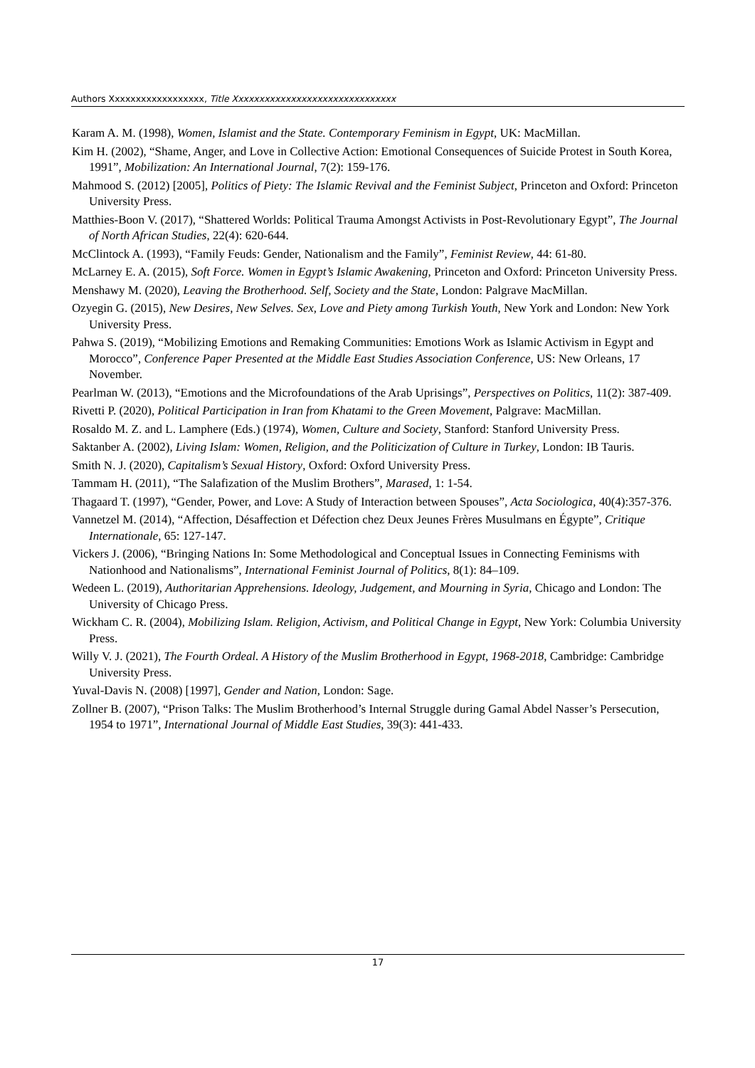Authors Xxxxxxxxxxxxxxxxxx, Title Xxxxxxxxxxxxxxxxxxxxxxxxxxxxxxx
Karam A. M. (1998), Women, Islamist and the State. Contemporary Feminism in Egypt, UK: MacMillan.
Kim H. (2002), “Shame, Anger, and Love in Collective Action: Emotional Consequences of Suicide Protest in South Korea, 1991”, Mobilization: An International Journal, 7(2): 159-176.
Mahmood S. (2012) [2005], Politics of Piety: The Islamic Revival and the Feminist Subject, Princeton and Oxford: Princeton University Press.
Matthies-Boon V. (2017), “Shattered Worlds: Political Trauma Amongst Activists in Post-Revolutionary Egypt”, The Journal of North African Studies, 22(4): 620-644.
McClintock A. (1993), “Family Feuds: Gender, Nationalism and the Family”, Feminist Review, 44: 61-80.
McLarney E. A. (2015), Soft Force. Women in Egypt’s Islamic Awakening, Princeton and Oxford: Princeton University Press.
Menshawy M. (2020), Leaving the Brotherhood. Self, Society and the State, London: Palgrave MacMillan.
Ozyegin G. (2015), New Desires, New Selves. Sex, Love and Piety among Turkish Youth, New York and London: New York University Press.
Pahwa S. (2019), “Mobilizing Emotions and Remaking Communities: Emotions Work as Islamic Activism in Egypt and Morocco”, Conference Paper Presented at the Middle East Studies Association Conference, US: New Orleans, 17 November.
Pearlman W. (2013), “Emotions and the Microfoundations of the Arab Uprisings”, Perspectives on Politics, 11(2): 387-409.
Rivetti P. (2020), Political Participation in Iran from Khatami to the Green Movement, Palgrave: MacMillan.
Rosaldo M. Z. and L. Lamphere (Eds.) (1974), Women, Culture and Society, Stanford: Stanford University Press.
Saktanber A. (2002), Living Islam: Women, Religion, and the Politicization of Culture in Turkey, London: IB Tauris.
Smith N. J. (2020), Capitalism’s Sexual History, Oxford: Oxford University Press.
Tammam H. (2011), “The Salafization of the Muslim Brothers”, Marased, 1: 1-54.
Thagaard T. (1997), “Gender, Power, and Love: A Study of Interaction between Spouses”, Acta Sociologica, 40(4):357-376.
Vannetzel M. (2014), “Affection, Désaffection et Défection chez Deux Jeunes Frères Musulmans en Égypte”, Critique Internationale, 65: 127-147.
Vickers J. (2006), “Bringing Nations In: Some Methodological and Conceptual Issues in Connecting Feminisms with Nationhood and Nationalisms”, International Feminist Journal of Politics, 8(1): 84–109.
Wedeen L. (2019), Authoritarian Apprehensions. Ideology, Judgement, and Mourning in Syria, Chicago and London: The University of Chicago Press.
Wickham C. R. (2004), Mobilizing Islam. Religion, Activism, and Political Change in Egypt, New York: Columbia University Press.
Willy V. J. (2021), The Fourth Ordeal. A History of the Muslim Brotherhood in Egypt, 1968-2018, Cambridge: Cambridge University Press.
Yuval-Davis N. (2008) [1997], Gender and Nation, London: Sage.
Zollner B. (2007), “Prison Talks: The Muslim Brotherhood’s Internal Struggle during Gamal Abdel Nasser’s Persecution, 1954 to 1971”, International Journal of Middle East Studies, 39(3): 441-433.
17